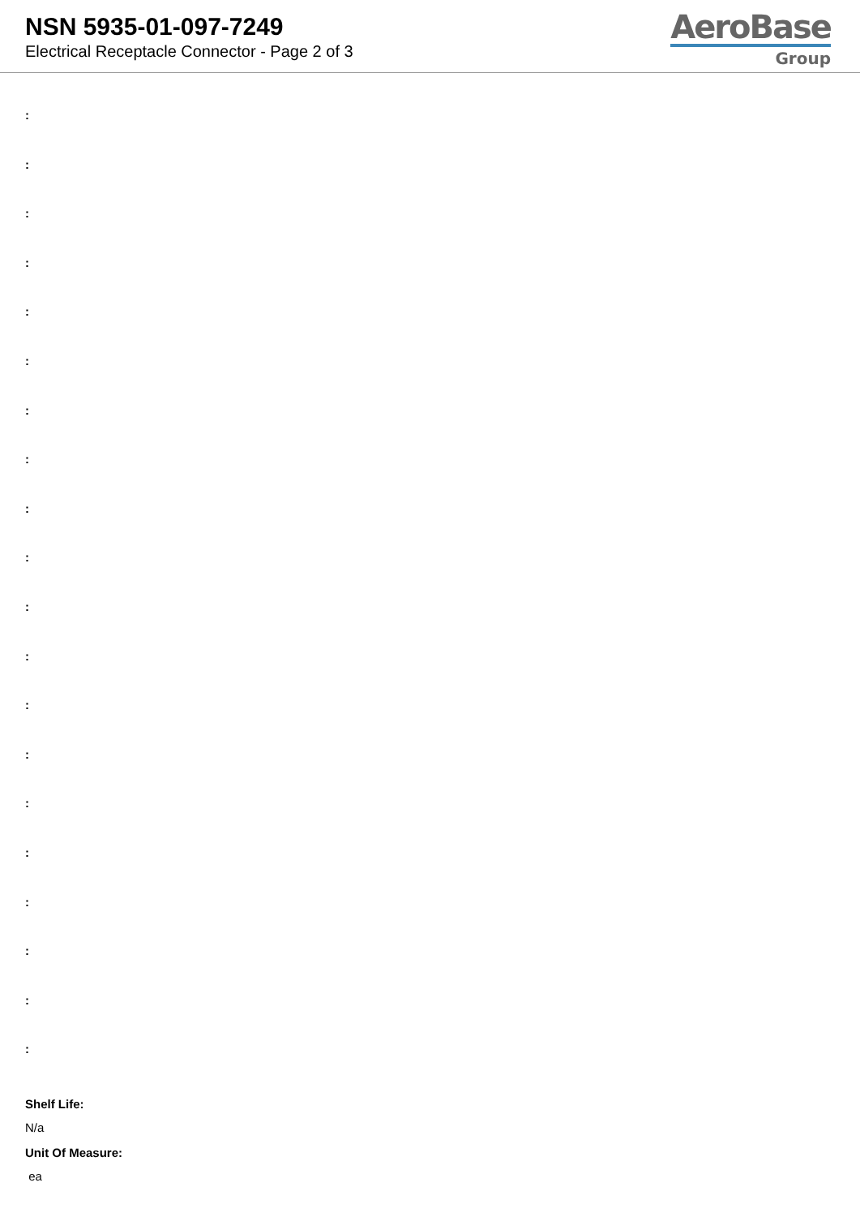NSN 5935-01-097-7249
Electrical Receptacle Connector - Page 2 of 3
AeroBase
Group
:
:
:
:
:
:
:
:
:
:
:
:
:
:
:
:
:
:
:
:
Shelf Life:
N/a
Unit Of Measure:
ea